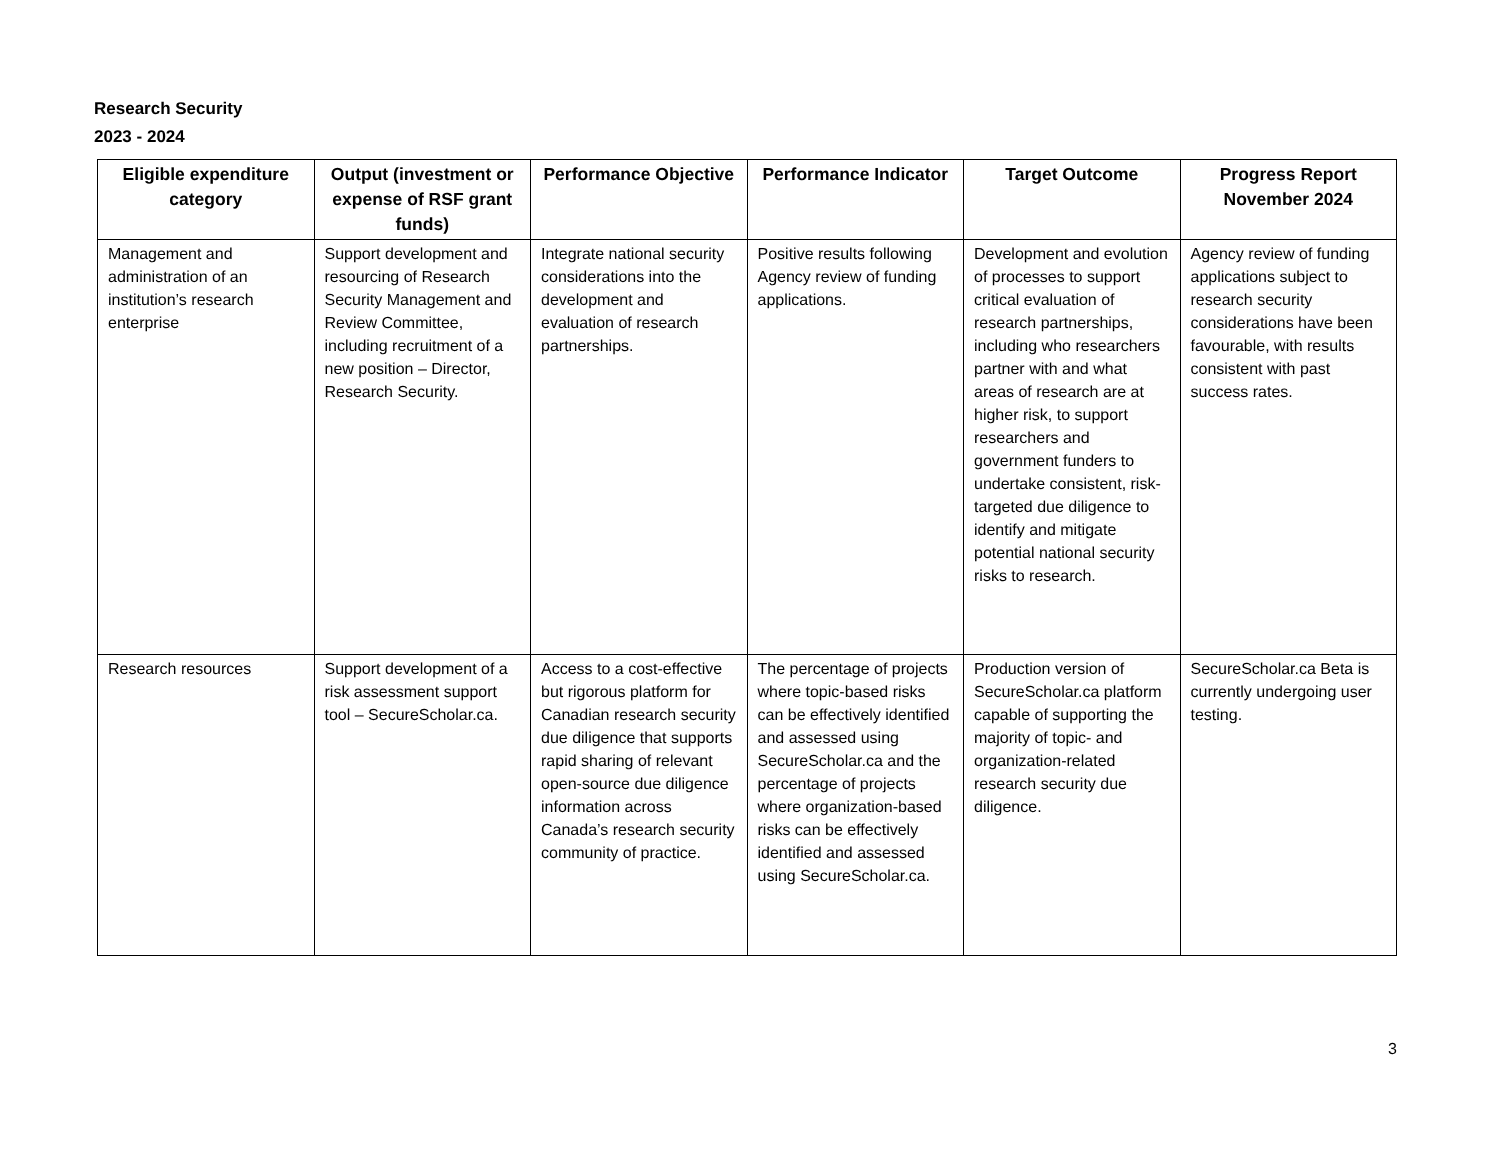Research Security
2023 - 2024
| Eligible expenditure category | Output (investment or expense of RSF grant funds) | Performance Objective | Performance Indicator | Target Outcome | Progress Report November 2024 |
| --- | --- | --- | --- | --- | --- |
| Management and administration of an institution’s research enterprise | Support development and resourcing of Research Security Management and Review Committee, including recruitment of a new position – Director, Research Security. | Integrate national security considerations into the development and evaluation of research partnerships. | Positive results following Agency review of funding applications. | Development and evolution of processes to support critical evaluation of research partnerships, including who researchers partner with and what areas of research are at higher risk, to support researchers and government funders to undertake consistent, risk-targeted due diligence to identify and mitigate potential national security risks to research. | Agency review of funding applications subject to research security considerations have been favourable, with results consistent with past success rates. |
| Research resources | Support development of a risk assessment support tool – SecureScholar.ca. | Access to a cost-effective but rigorous platform for Canadian research security due diligence that supports rapid sharing of relevant open-source due diligence information across Canada’s research security community of practice. | The percentage of projects where topic-based risks can be effectively identified and assessed using SecureScholar.ca and the percentage of projects where organization-based risks can be effectively identified and assessed using SecureScholar.ca. | Production version of SecureScholar.ca platform capable of supporting the majority of topic- and organization-related research security due diligence. | SecureScholar.ca Beta is currently undergoing user testing. |
3